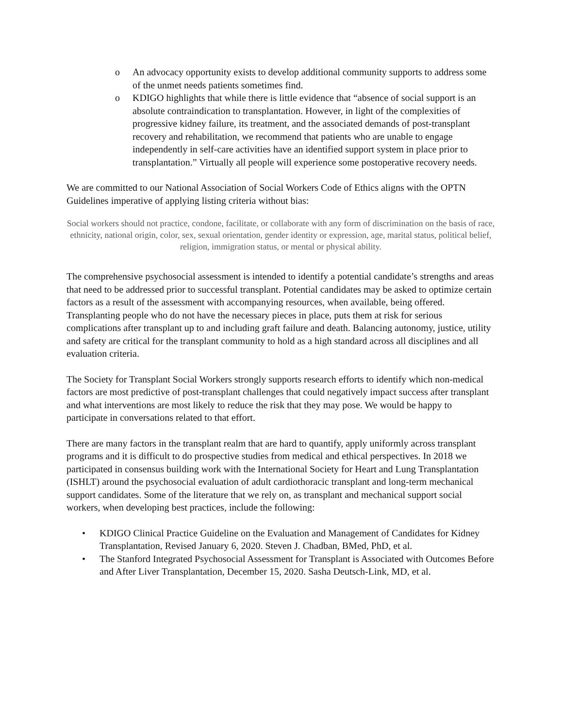o An advocacy opportunity exists to develop additional community supports to address some of the unmet needs patients sometimes find.
o KDIGO highlights that while there is little evidence that “absence of social support is an absolute contraindication to transplantation. However, in light of the complexities of progressive kidney failure, its treatment, and the associated demands of post-transplant recovery and rehabilitation, we recommend that patients who are unable to engage independently in self-care activities have an identified support system in place prior to transplantation.” Virtually all people will experience some postoperative recovery needs.
We are committed to our National Association of Social Workers Code of Ethics aligns with the OPTN Guidelines imperative of applying listing criteria without bias:
Social workers should not practice, condone, facilitate, or collaborate with any form of discrimination on the basis of race, ethnicity, national origin, color, sex, sexual orientation, gender identity or expression, age, marital status, political belief, religion, immigration status, or mental or physical ability.
The comprehensive psychosocial assessment is intended to identify a potential candidate’s strengths and areas that need to be addressed prior to successful transplant. Potential candidates may be asked to optimize certain factors as a result of the assessment with accompanying resources, when available, being offered. Transplanting people who do not have the necessary pieces in place, puts them at risk for serious complications after transplant up to and including graft failure and death. Balancing autonomy, justice, utility and safety are critical for the transplant community to hold as a high standard across all disciplines and all evaluation criteria.
The Society for Transplant Social Workers strongly supports research efforts to identify which non-medical factors are most predictive of post-transplant challenges that could negatively impact success after transplant and what interventions are most likely to reduce the risk that they may pose. We would be happy to participate in conversations related to that effort.
There are many factors in the transplant realm that are hard to quantify, apply uniformly across transplant programs and it is difficult to do prospective studies from medical and ethical perspectives. In 2018 we participated in consensus building work with the International Society for Heart and Lung Transplantation (ISHLT) around the psychosocial evaluation of adult cardiothoracic transplant and long-term mechanical support candidates. Some of the literature that we rely on, as transplant and mechanical support social workers, when developing best practices, include the following:
• KDIGO Clinical Practice Guideline on the Evaluation and Management of Candidates for Kidney Transplantation, Revised January 6, 2020. Steven J. Chadban, BMed, PhD, et al.
• The Stanford Integrated Psychosocial Assessment for Transplant is Associated with Outcomes Before and After Liver Transplantation, December 15, 2020. Sasha Deutsch-Link, MD, et al.